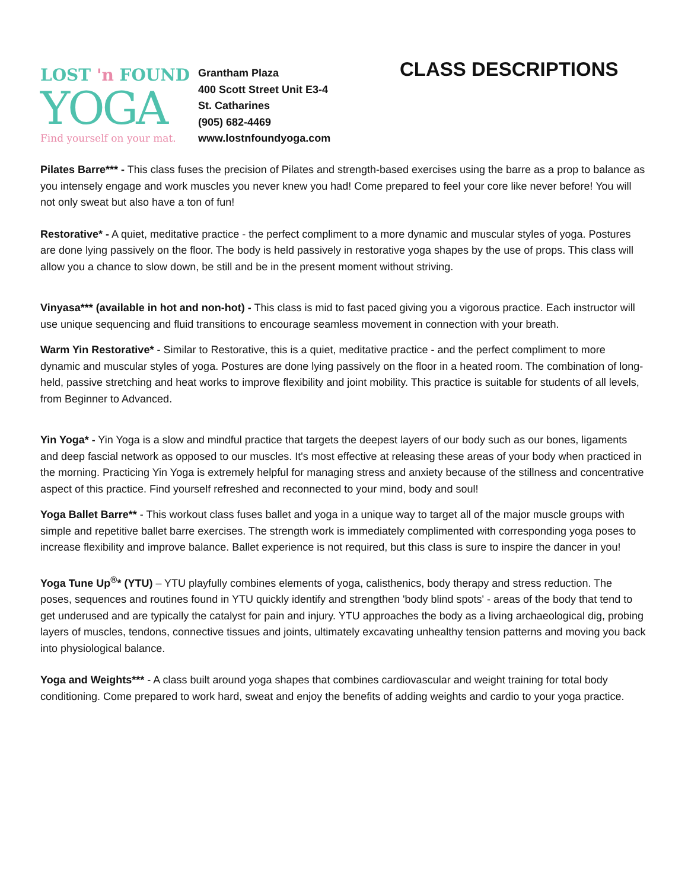LOST 'n FOUND
YOGA
Find yourself on your mat.
Grantham Plaza
400 Scott Street Unit E3-4
St. Catharines
(905) 682-4469
www.lostnfoundyoga.com
CLASS DESCRIPTIONS
Pilates Barre*** - This class fuses the precision of Pilates and strength-based exercises using the barre as a prop to balance as you intensely engage and work muscles you never knew you had! Come prepared to feel your core like never before! You will not only sweat but also have a ton of fun!
Restorative* - A quiet, meditative practice - the perfect compliment to a more dynamic and muscular styles of yoga. Postures are done lying passively on the floor. The body is held passively in restorative yoga shapes by the use of props. This class will allow you a chance to slow down, be still and be in the present moment without striving.
Vinyasa*** (available in hot and non-hot) - This class is mid to fast paced giving you a vigorous practice. Each instructor will use unique sequencing and fluid transitions to encourage seamless movement in connection with your breath.
Warm Yin Restorative* - Similar to Restorative, this is a quiet, meditative practice - and the perfect compliment to more dynamic and muscular styles of yoga. Postures are done lying passively on the floor in a heated room. The combination of long-held, passive stretching and heat works to improve flexibility and joint mobility. This practice is suitable for students of all levels, from Beginner to Advanced.
Yin Yoga* - Yin Yoga is a slow and mindful practice that targets the deepest layers of our body such as our bones, ligaments and deep fascial network as opposed to our muscles. It's most effective at releasing these areas of your body when practiced in the morning. Practicing Yin Yoga is extremely helpful for managing stress and anxiety because of the stillness and concentrative aspect of this practice. Find yourself refreshed and reconnected to your mind, body and soul!
Yoga Ballet Barre** - This workout class fuses ballet and yoga in a unique way to target all of the major muscle groups with simple and repetitive ballet barre exercises. The strength work is immediately complimented with corresponding yoga poses to increase flexibility and improve balance. Ballet experience is not required, but this class is sure to inspire the dancer in you!
Yoga Tune Up<sup>®</sup>* (YTU) – YTU playfully combines elements of yoga, calisthenics, body therapy and stress reduction. The poses, sequences and routines found in YTU quickly identify and strengthen 'body blind spots' - areas of the body that tend to get underused and are typically the catalyst for pain and injury. YTU approaches the body as a living archaeological dig, probing layers of muscles, tendons, connective tissues and joints, ultimately excavating unhealthy tension patterns and moving you back into physiological balance.
Yoga and Weights*** - A class built around yoga shapes that combines cardiovascular and weight training for total body conditioning. Come prepared to work hard, sweat and enjoy the benefits of adding weights and cardio to your yoga practice.